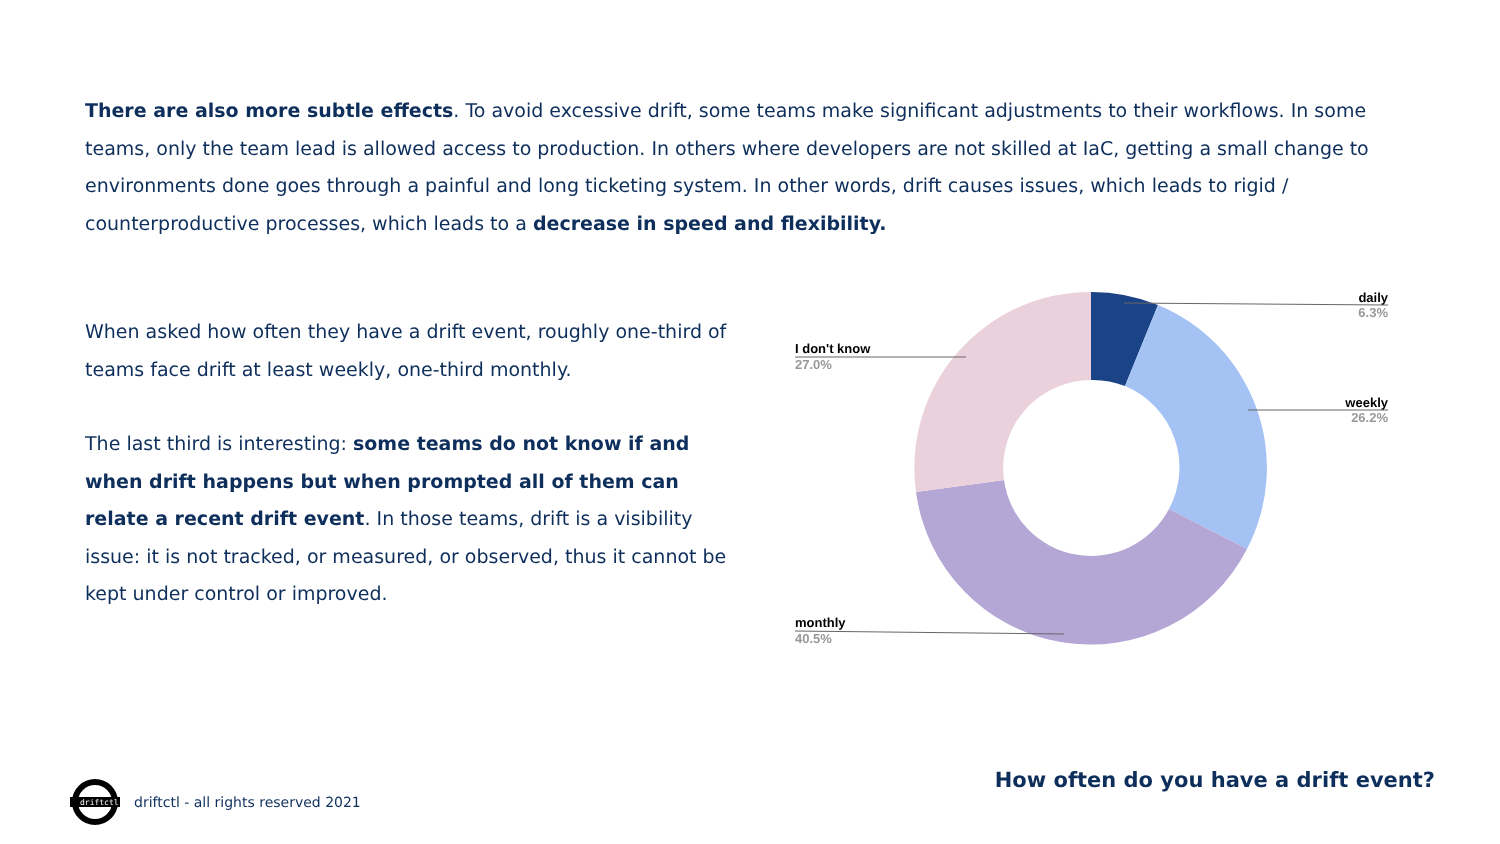There are also more subtle effects. To avoid excessive drift, some teams make significant adjustments to their workflows. In some teams, only the team lead is allowed access to production. In others where developers are not skilled at IaC, getting a small change to environments done goes through a painful and long ticketing system. In other words, drift causes issues, which leads to rigid / counterproductive processes, which leads to a decrease in speed and flexibility.
When asked how often they have a drift event, roughly one-third of teams face drift at least weekly, one-third monthly.
The last third is interesting: some teams do not know if and when drift happens but when prompted all of them can relate a recent drift event. In those teams, drift is a visibility issue: it is not tracked, or measured, or observed, thus it cannot be kept under control or improved.
daily
6.3%
weekly
26.2%
I don't know
27.0%
monthly
40.5%
How often do you have a drift event?
driftctl
driftctl - all rights reserved 2021